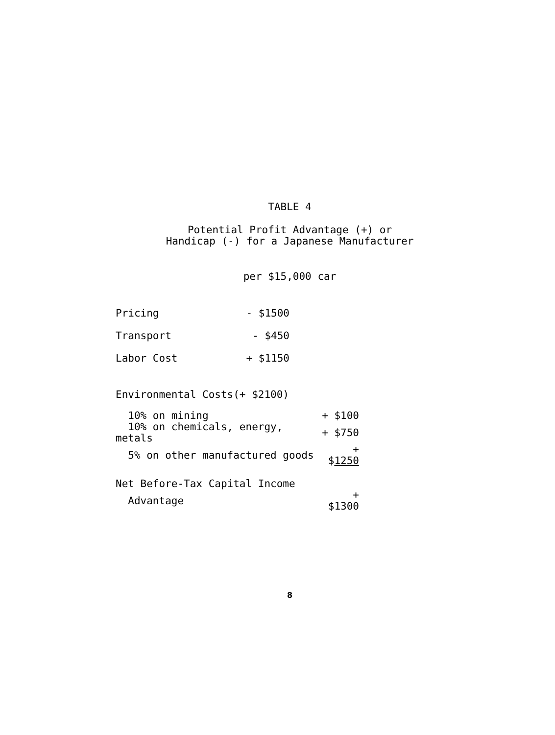TABLE 4
Potential Profit Advantage (+) or
Handicap (-) for a Japanese Manufacturer
per $15,000 car
| Pricing | - $1500 |
| Transport | - $450 |
| Labor Cost | + $1150 |
| Environmental Costs(+ $2100) | |
| 10% on mining | + $100 |
| 10% on chemicals, energy, metals | + $750 |
| 5% on other manufactured goods | + $ 1250 |
| Net Before-Tax Capital Income | |
| Advantage | + $1300 |
8